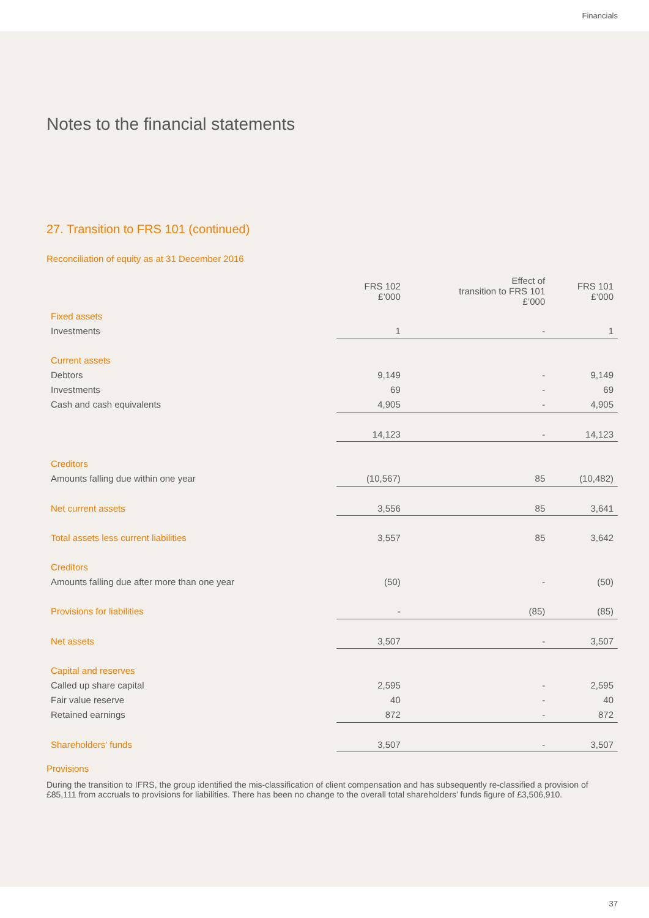Financials
Notes to the financial statements
27. Transition to FRS 101 (continued)
Reconciliation of equity as at 31 December 2016
| | FRS 102 £’000 | Effect of transition to FRS 101 £’000 | FRS 101 £’000 |
| --- | --- | --- | --- |
| Fixed assets | | | |
| Investments | 1 | - | 1 |
| Current assets | | | |
| Debtors | 9,149 | - | 9,149 |
| Investments | 69 | - | 69 |
| Cash and cash equivalents | 4,905 | - | 4,905 |
| | 14,123 | - | 14,123 |
| Creditors | | | |
| Amounts falling due within one year | (10,567) | 85 | (10,482) |
| Net current assets | 3,556 | 85 | 3,641 |
| Total assets less current liabilities | 3,557 | 85 | 3,642 |
| Creditors | | | |
| Amounts falling due after more than one year | (50) | - | (50) |
| Provisions for liabilities | - | (85) | (85) |
| Net assets | 3,507 | - | 3,507 |
| Capital and reserves | | | |
| Called up share capital | 2,595 | - | 2,595 |
| Fair value reserve | 40 | - | 40 |
| Retained earnings | 872 | - | 872 |
| Shareholders' funds | 3,507 | - | 3,507 |
Provisions
During the transition to IFRS, the group identified the mis-classification of client compensation and has subsequently re-classified a provision of £85,111 from accruals to provisions for liabilities. There has been no change to the overall total shareholders’ funds figure of £3,506,910.
37